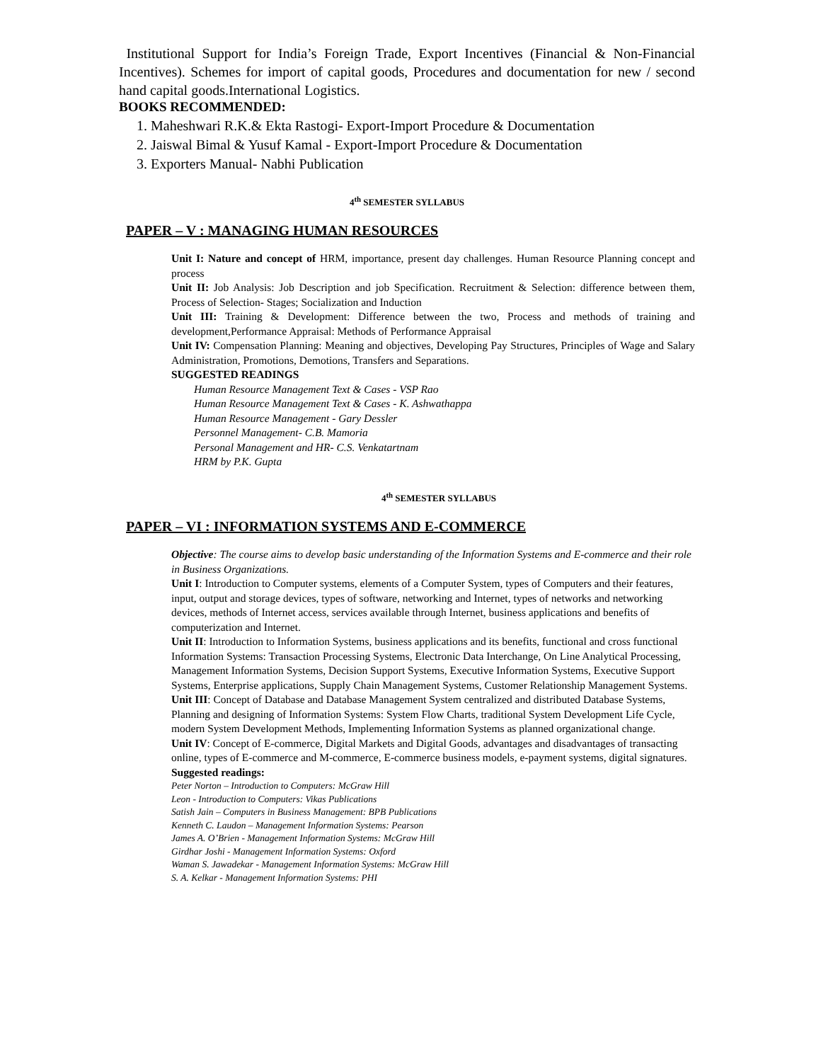Institutional Support for India’s Foreign Trade, Export Incentives (Financial & Non-Financial Incentives). Schemes for import of capital goods, Procedures and documentation for new / second hand capital goods.International Logistics.
BOOKS RECOMMENDED:
1. Maheshwari R.K.& Ekta Rastogi- Export-Import Procedure & Documentation
2. Jaiswal Bimal & Yusuf Kamal - Export-Import Procedure & Documentation
3. Exporters Manual- Nabhi Publication
4<sup>th</sup> SEMESTER SYLLABUS
PAPER – V : MANAGING HUMAN RESOURCES
Unit I: Nature and concept of HRM, importance, present day challenges. Human Resource Planning concept and process
Unit II: Job Analysis: Job Description and job Specification. Recruitment & Selection: difference between them, Process of Selection- Stages; Socialization and Induction
Unit III: Training & Development: Difference between the two, Process and methods of training and development,Performance Appraisal: Methods of Performance Appraisal
Unit IV: Compensation Planning: Meaning and objectives, Developing Pay Structures, Principles of Wage and Salary Administration, Promotions, Demotions, Transfers and Separations.
SUGGESTED READINGS
Human Resource Management Text & Cases - VSP Rao
Human Resource Management Text & Cases - K. Ashwathappa
Human Resource Management - Gary Dessler
Personnel Management- C.B. Mamoria
Personal Management and HR- C.S. Venkatartnam
HRM by P.K. Gupta
4<sup>th</sup> SEMESTER SYLLABUS
PAPER – VI : INFORMATION SYSTEMS AND E-COMMERCE
Objective: The course aims to develop basic understanding of the Information Systems and E-commerce and their role in Business Organizations.
Unit I: Introduction to Computer systems, elements of a Computer System, types of Computers and their features, input, output and storage devices, types of software, networking and Internet, types of networks and networking devices, methods of Internet access, services available through Internet, business applications and benefits of computerization and Internet.
Unit II: Introduction to Information Systems, business applications and its benefits, functional and cross functional Information Systems: Transaction Processing Systems, Electronic Data Interchange, On Line Analytical Processing, Management Information Systems, Decision Support Systems, Executive Information Systems, Executive Support Systems, Enterprise applications, Supply Chain Management Systems, Customer Relationship Management Systems.
Unit III: Concept of Database and Database Management System centralized and distributed Database Systems, Planning and designing of Information Systems: System Flow Charts, traditional System Development Life Cycle, modern System Development Methods, Implementing Information Systems as planned organizational change.
Unit IV: Concept of E-commerce, Digital Markets and Digital Goods, advantages and disadvantages of transacting online, types of E-commerce and M-commerce, E-commerce business models, e-payment systems, digital signatures.
Suggested readings:
Peter Norton – Introduction to Computers: McGraw Hill
Leon - Introduction to Computers: Vikas Publications
Satish Jain – Computers in Business Management: BPB Publications
Kenneth C. Laudon – Management Information Systems: Pearson
James A. O’Brien - Management Information Systems: McGraw Hill
Girdhar Joshi - Management Information Systems: Oxford
Waman S. Jawadekar - Management Information Systems: McGraw Hill
S. A. Kelkar - Management Information Systems: PHI